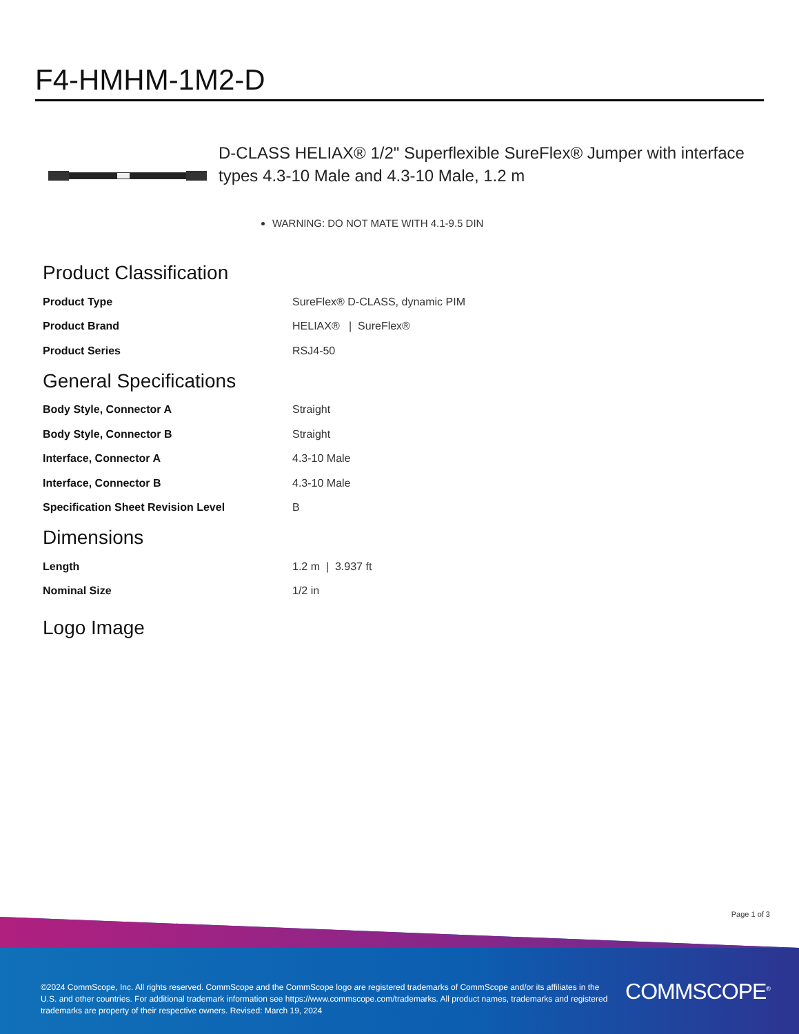F4-HMHM-1M2-D
D-CLASS HELIAX® 1/2" Superflexible SureFlex® Jumper with interface types 4.3-10 Male and 4.3-10 Male, 1.2 m
WARNING: DO NOT MATE WITH 4.1-9.5 DIN
Product Classification
| Product Type | SureFlex® D-CLASS, dynamic PIM |
| Product Brand | HELIAX® / SureFlex® |
| Product Series | RSJ4-50 |
General Specifications
| Body Style, Connector A | Straight |
| Body Style, Connector B | Straight |
| Interface, Connector A | 4.3-10 Male |
| Interface, Connector B | 4.3-10 Male |
| Specification Sheet Revision Level | B |
Dimensions
| Length | 1.2 m / 3.937 ft |
| Nominal Size | 1/2 in |
Logo Image
Page 1 of 3
©2024 CommScope, Inc. All rights reserved. CommScope and the CommScope logo are registered trademarks of CommScope and/or its affiliates in the U.S. and other countries. For additional trademark information see https://www.commscope.com/trademarks. All product names, trademarks and registered trademarks are property of their respective owners. Revised: March 19, 2024
COMMSCOPE<sup>®</sup>